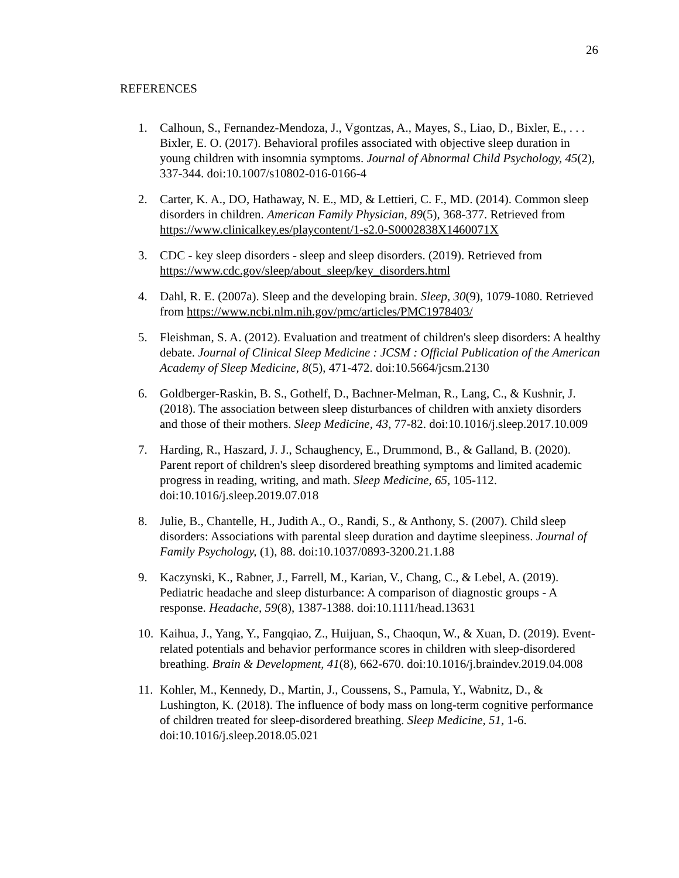26
REFERENCES
1. Calhoun, S., Fernandez-Mendoza, J., Vgontzas, A., Mayes, S., Liao, D., Bixler, E., . . . Bixler, E. O. (2017). Behavioral profiles associated with objective sleep duration in young children with insomnia symptoms. Journal of Abnormal Child Psychology, 45(2), 337-344. doi:10.1007/s10802-016-0166-4
2. Carter, K. A., DO, Hathaway, N. E., MD, & Lettieri, C. F., MD. (2014). Common sleep disorders in children. American Family Physician, 89(5), 368-377. Retrieved from https://www.clinicalkey.es/playcontent/1-s2.0-S0002838X1460071X
3. CDC - key sleep disorders - sleep and sleep disorders. (2019). Retrieved from https://www.cdc.gov/sleep/about_sleep/key_disorders.html
4. Dahl, R. E. (2007a). Sleep and the developing brain. Sleep, 30(9), 1079-1080. Retrieved from https://www.ncbi.nlm.nih.gov/pmc/articles/PMC1978403/
5. Fleishman, S. A. (2012). Evaluation and treatment of children's sleep disorders: A healthy debate. Journal of Clinical Sleep Medicine : JCSM : Official Publication of the American Academy of Sleep Medicine, 8(5), 471-472. doi:10.5664/jcsm.2130
6. Goldberger-Raskin, B. S., Gothelf, D., Bachner-Melman, R., Lang, C., & Kushnir, J. (2018). The association between sleep disturbances of children with anxiety disorders and those of their mothers. Sleep Medicine, 43, 77-82. doi:10.1016/j.sleep.2017.10.009
7. Harding, R., Haszard, J. J., Schaughency, E., Drummond, B., & Galland, B. (2020). Parent report of children's sleep disordered breathing symptoms and limited academic progress in reading, writing, and math. Sleep Medicine, 65, 105-112. doi:10.1016/j.sleep.2019.07.018
8. Julie, B., Chantelle, H., Judith A., O., Randi, S., & Anthony, S. (2007). Child sleep disorders: Associations with parental sleep duration and daytime sleepiness. Journal of Family Psychology, (1), 88. doi:10.1037/0893-3200.21.1.88
9. Kaczynski, K., Rabner, J., Farrell, M., Karian, V., Chang, C., & Lebel, A. (2019). Pediatric headache and sleep disturbance: A comparison of diagnostic groups - A response. Headache, 59(8), 1387-1388. doi:10.1111/head.13631
10.
Kaihua, J., Yang, Y., Fangqiao, Z., Huijuan, S., Chaoqun, W., & Xuan, D. (2019). Event-related potentials and behavior performance scores in children with sleep-disordered breathing. Brain & Development, 41(8), 662-670. doi:10.1016/j.braindev.2019.04.008
11.
Kohler, M., Kennedy, D., Martin, J., Coussens, S., Pamula, Y., Wabnitz, D., & Lushington, K. (2018). The influence of body mass on long-term cognitive performance of children treated for sleep-disordered breathing. Sleep Medicine, 51, 1-6. doi:10.1016/j.sleep.2018.05.021